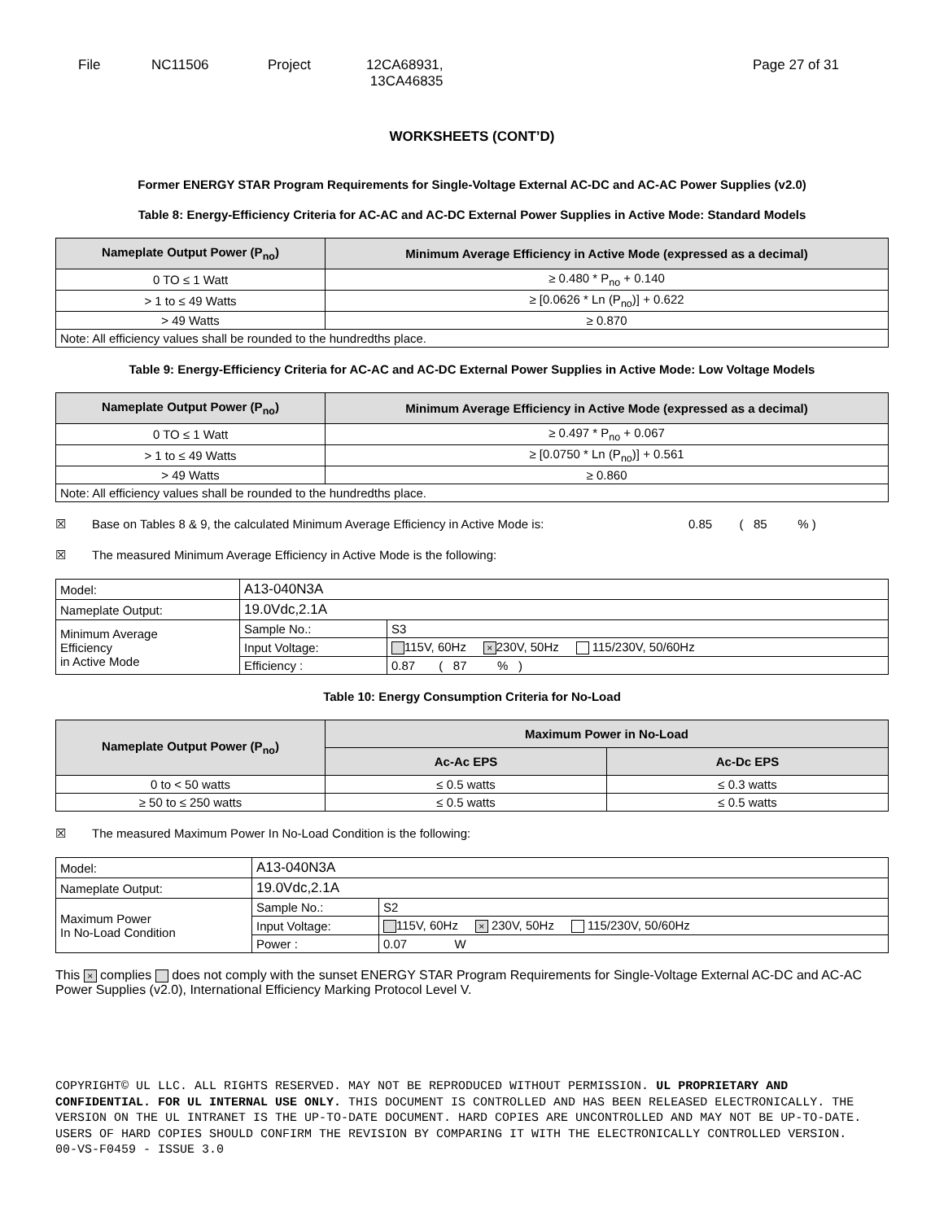File NC11506 Project 12CA68931,
13CA46835
Page 27 of 31
WORKSHEETS (CONT’D)
Former ENERGY STAR Program Requirements for Single-Voltage External AC-DC and AC-AC Power Supplies (v2.0)
Table 8: Energy-Efficiency Criteria for AC-AC and AC-DC External Power Supplies in Active Mode: Standard Models
| Nameplate Output Power (P<sub>no</sub>) | Minimum Average Efficiency in Active Mode (expressed as a decimal) |
| --- | --- |
| 0 TO ≤ 1 Watt | ≥ 0.480 * P<sub>no</sub> + 0.140 |
| > 1 to ≤ 49 Watts | ≥ [0.0626 * Ln (P<sub>no</sub>)] + 0.622 |
| > 49 Watts | ≥ 0.870 |
| Note: All efficiency values shall be rounded to the hundredths place. | |
Table 9: Energy-Efficiency Criteria for AC-AC and AC-DC External Power Supplies in Active Mode: Low Voltage Models
| Nameplate Output Power (P<sub>no</sub>) | Minimum Average Efficiency in Active Mode (expressed as a decimal) |
| --- | --- |
| 0 TO ≤ 1 Watt | ≥ 0.497 * P<sub>no</sub> + 0.067 |
| > 1 to ≤ 49 Watts | ≥ [0.0750 * Ln (P<sub>no</sub>)] + 0.561 |
| > 49 Watts | ≥ 0.860 |
| Note: All efficiency values shall be rounded to the hundredths place. | |
☒ Base on Tables 8 & 9, the calculated Minimum Average Efficiency in Active Mode is: 0.85 ( 85 % )
☒ The measured Minimum Average Efficiency in Active Mode is the following:
| Model: | A13-040N3A | |
| Nameplate Output: | 19.0Vdc,2.1A | |
| Minimum Average Efficiency in Active Mode | Sample No.: | S3 |
| | Input Voltage: | 115V, 60Hz × 230V, 50Hz 115/230V, 50/60Hz |
| | Efficiency : | 0.87 ( 87 % ) |
Table 10: Energy Consumption Criteria for No-Load
| Nameplate Output Power (P<sub>no</sub>) | Maximum Power in No-Load | |
| --- | --- | --- |
| | Ac-Ac EPS | Ac-Dc EPS |
| 0 to < 50 watts | ≤ 0.5 watts | ≤ 0.3 watts |
| ≥ 50 to ≤ 250 watts | ≤ 0.5 watts | ≤ 0.5 watts |
☒ The measured Maximum Power In No-Load Condition is the following:
| Model: | A13-040N3A | |
| Nameplate Output: | 19.0Vdc,2.1A | |
| Maximum Power In No-Load Condition | Sample No.: | S2 |
| | Input Voltage: | 115V, 60Hz × 230V, 50Hz 115/230V, 50/60Hz |
| | Power : | 0.07 W |
This × complies does not comply with the sunset ENERGY STAR Program Requirements for Single-Voltage External AC-DC and AC-AC Power Supplies (v2.0), International Efficiency Marking Protocol Level V.
COPYRIGHT© UL LLC. ALL RIGHTS RESERVED. MAY NOT BE REPRODUCED WITHOUT PERMISSION. UL PROPRIETARY AND CONFIDENTIAL. FOR UL INTERNAL USE ONLY. THIS DOCUMENT IS CONTROLLED AND HAS BEEN RELEASED ELECTRONICALLY. THE VERSION ON THE UL INTRANET IS THE UP-TO-DATE DOCUMENT. HARD COPIES ARE UNCONTROLLED AND MAY NOT BE UP-TO-DATE. USERS OF HARD COPIES SHOULD CONFIRM THE REVISION BY COMPARING IT WITH THE ELECTRONICALLY CONTROLLED VERSION.
00-VS-F0459 - ISSUE 3.0